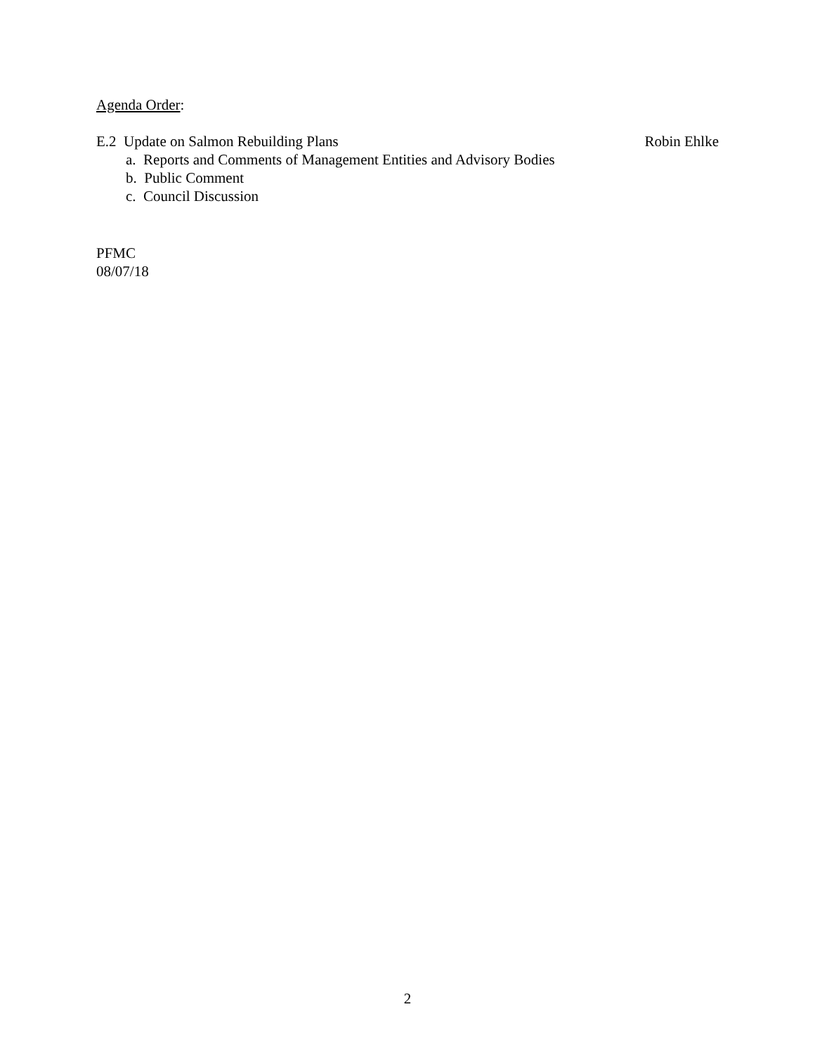Agenda Order:
E.2 Update on Salmon Rebuilding Plans Robin Ehlke
a. Reports and Comments of Management Entities and Advisory Bodies
b. Public Comment
c. Council Discussion
PFMC
08/07/18
2